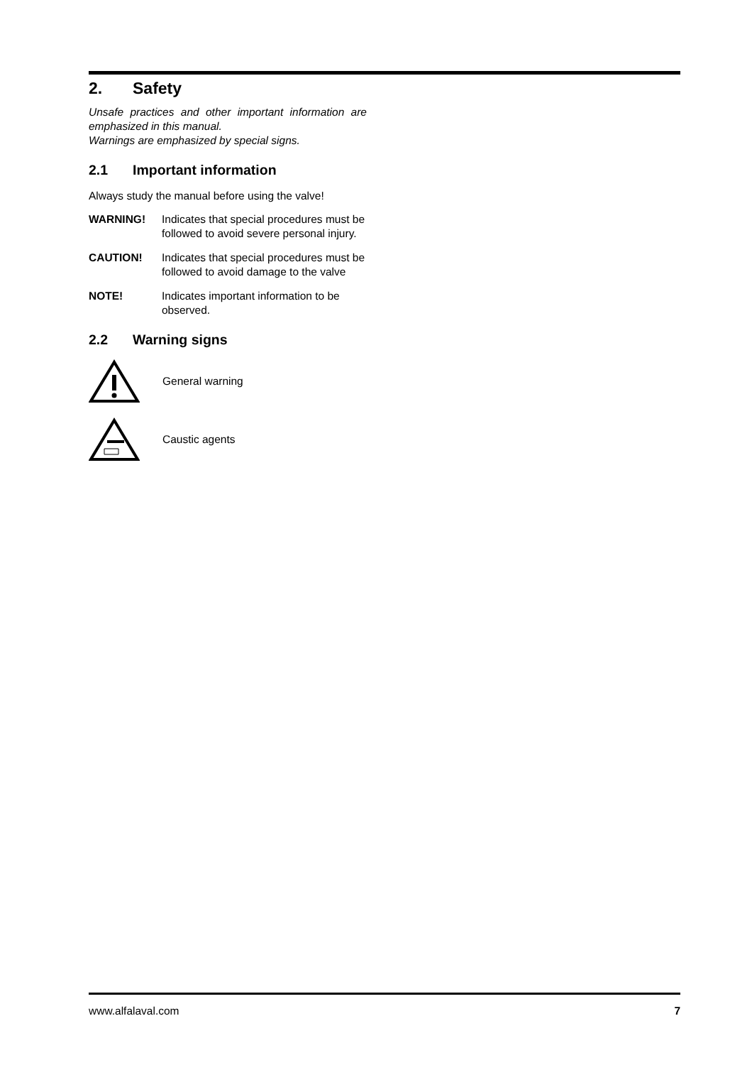2. Safety
Unsafe practices and other important information are emphasized in this manual.
Warnings are emphasized by special signs.
2.1 Important information
Always study the manual before using the valve!
WARNING! Indicates that special procedures must be followed to avoid severe personal injury.
CAUTION! Indicates that special procedures must be followed to avoid damage to the valve
NOTE! Indicates important information to be observed.
2.2 Warning signs
General warning
Caustic agents
www.alfalaval.com 7